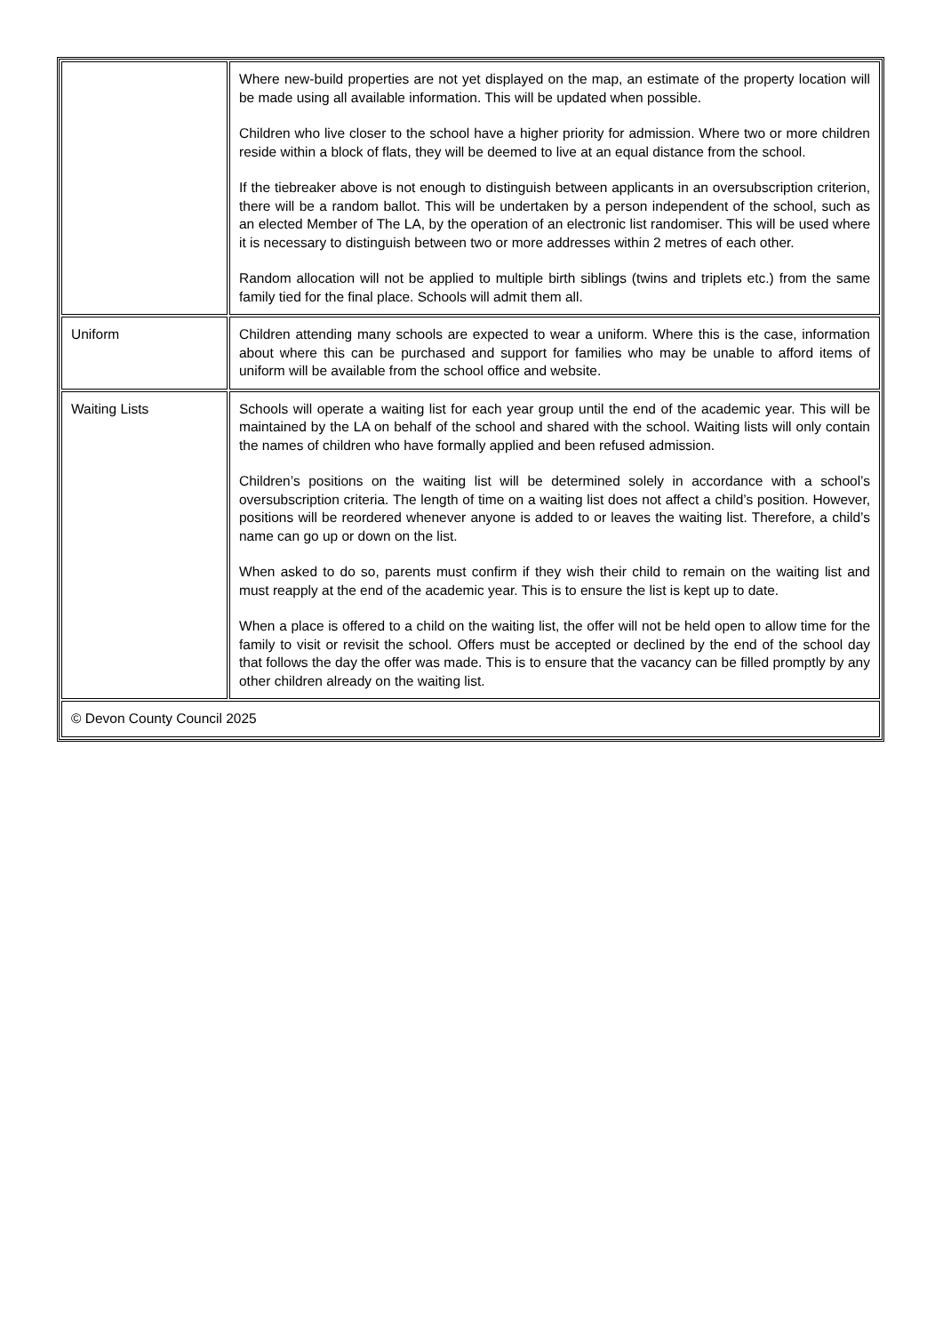| | Where new-build properties are not yet displayed on the map, an estimate of the property location will be made using all available information. This will be updated when possible. Children who live closer to the school have a higher priority for admission. Where two or more children reside within a block of flats, they will be deemed to live at an equal distance from the school. If the tiebreaker above is not enough to distinguish between applicants in an oversubscription criterion, there will be a random ballot. This will be undertaken by a person independent of the school, such as an elected Member of The LA, by the operation of an electronic list randomiser. This will be used where it is necessary to distinguish between two or more addresses within 2 metres of each other. Random allocation will not be applied to multiple birth siblings (twins and triplets etc.) from the same family tied for the final place. Schools will admit them all. |
| Uniform | Children attending many schools are expected to wear a uniform. Where this is the case, information about where this can be purchased and support for families who may be unable to afford items of uniform will be available from the school office and website. |
| Waiting Lists | Schools will operate a waiting list for each year group until the end of the academic year. This will be maintained by the LA on behalf of the school and shared with the school. Waiting lists will only contain the names of children who have formally applied and been refused admission. Children’s positions on the waiting list will be determined solely in accordance with a school’s oversubscription criteria. The length of time on a waiting list does not affect a child’s position. However, positions will be reordered whenever anyone is added to or leaves the waiting list. Therefore, a child’s name can go up or down on the list. When asked to do so, parents must confirm if they wish their child to remain on the waiting list and must reapply at the end of the academic year. This is to ensure the list is kept up to date. When a place is offered to a child on the waiting list, the offer will not be held open to allow time for the family to visit or revisit the school. Offers must be accepted or declined by the end of the school day that follows the day the offer was made. This is to ensure that the vacancy can be filled promptly by any other children already on the waiting list. |
| © Devon County Council 2025 | |